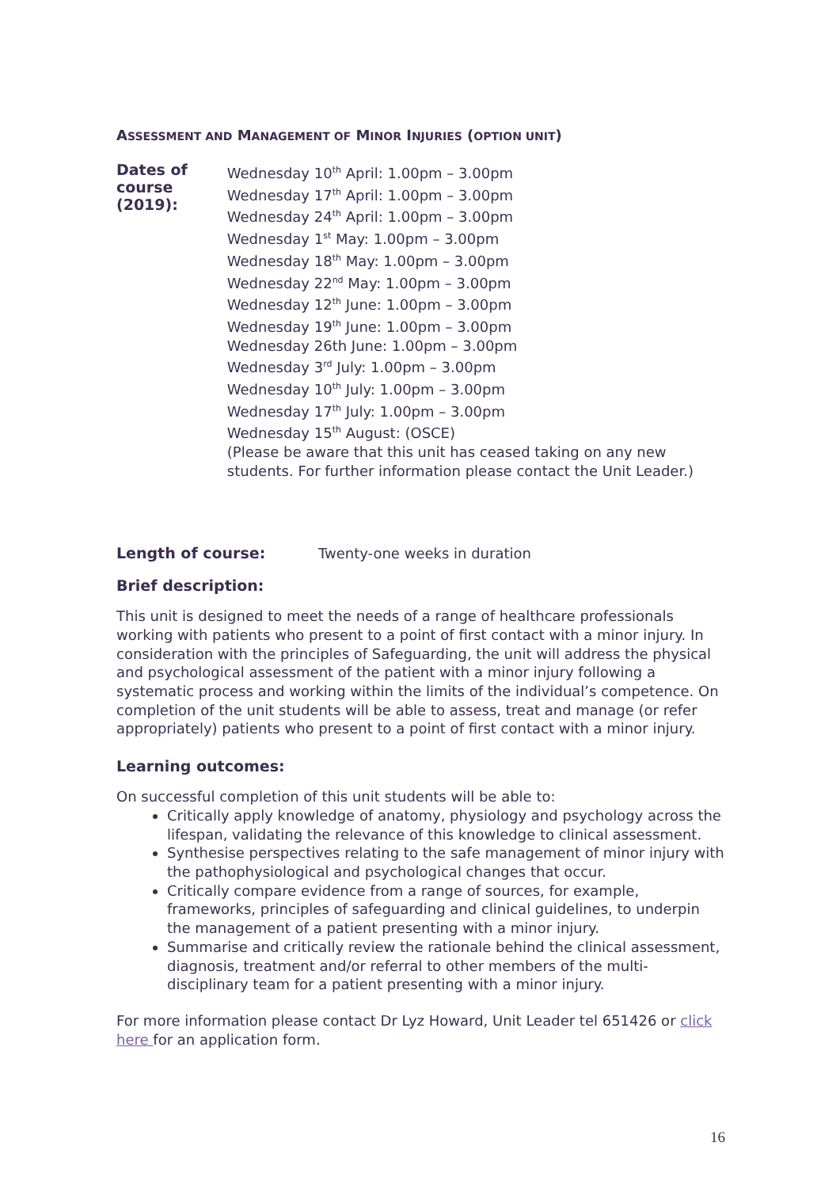ASSESSMENT AND MANAGEMENT OF MINOR INJURIES (OPTION UNIT)
Dates of course (2019):
Wednesday 10<sup>th</sup> April: 1.00pm – 3.00pm
Wednesday 17<sup>th</sup> April: 1.00pm – 3.00pm
Wednesday 24<sup>th</sup> April: 1.00pm – 3.00pm
Wednesday 1<sup>st</sup> May: 1.00pm – 3.00pm
Wednesday 18<sup>th</sup> May: 1.00pm – 3.00pm
Wednesday 22<sup>nd</sup> May: 1.00pm – 3.00pm
Wednesday 12<sup>th</sup> June: 1.00pm – 3.00pm
Wednesday 19<sup>th</sup> June: 1.00pm – 3.00pm
Wednesday 26th June: 1.00pm – 3.00pm
Wednesday 3<sup>rd</sup> July: 1.00pm – 3.00pm
Wednesday 10<sup>th</sup> July: 1.00pm – 3.00pm
Wednesday 17<sup>th</sup> July: 1.00pm – 3.00pm
Wednesday 15<sup>th</sup> August: (OSCE)
(Please be aware that this unit has ceased taking on any new students. For further information please contact the Unit Leader.)
Length of course:
Twenty-one weeks in duration
Brief description:
This unit is designed to meet the needs of a range of healthcare professionals working with patients who present to a point of first contact with a minor injury. In consideration with the principles of Safeguarding, the unit will address the physical and psychological assessment of the patient with a minor injury following a systematic process and working within the limits of the individual’s competence. On completion of the unit students will be able to assess, treat and manage (or refer appropriately) patients who present to a point of first contact with a minor injury.
Learning outcomes:
On successful completion of this unit students will be able to:
Critically apply knowledge of anatomy, physiology and psychology across the lifespan, validating the relevance of this knowledge to clinical assessment.
Synthesise perspectives relating to the safe management of minor injury with the pathophysiological and psychological changes that occur.
Critically compare evidence from a range of sources, for example, frameworks, principles of safeguarding and clinical guidelines, to underpin the management of a patient presenting with a minor injury.
Summarise and critically review the rationale behind the clinical assessment, diagnosis, treatment and/or referral to other members of the multi-disciplinary team for a patient presenting with a minor injury.
For more information please contact Dr Lyz Howard, Unit Leader tel 651426 or click here for an application form.
16